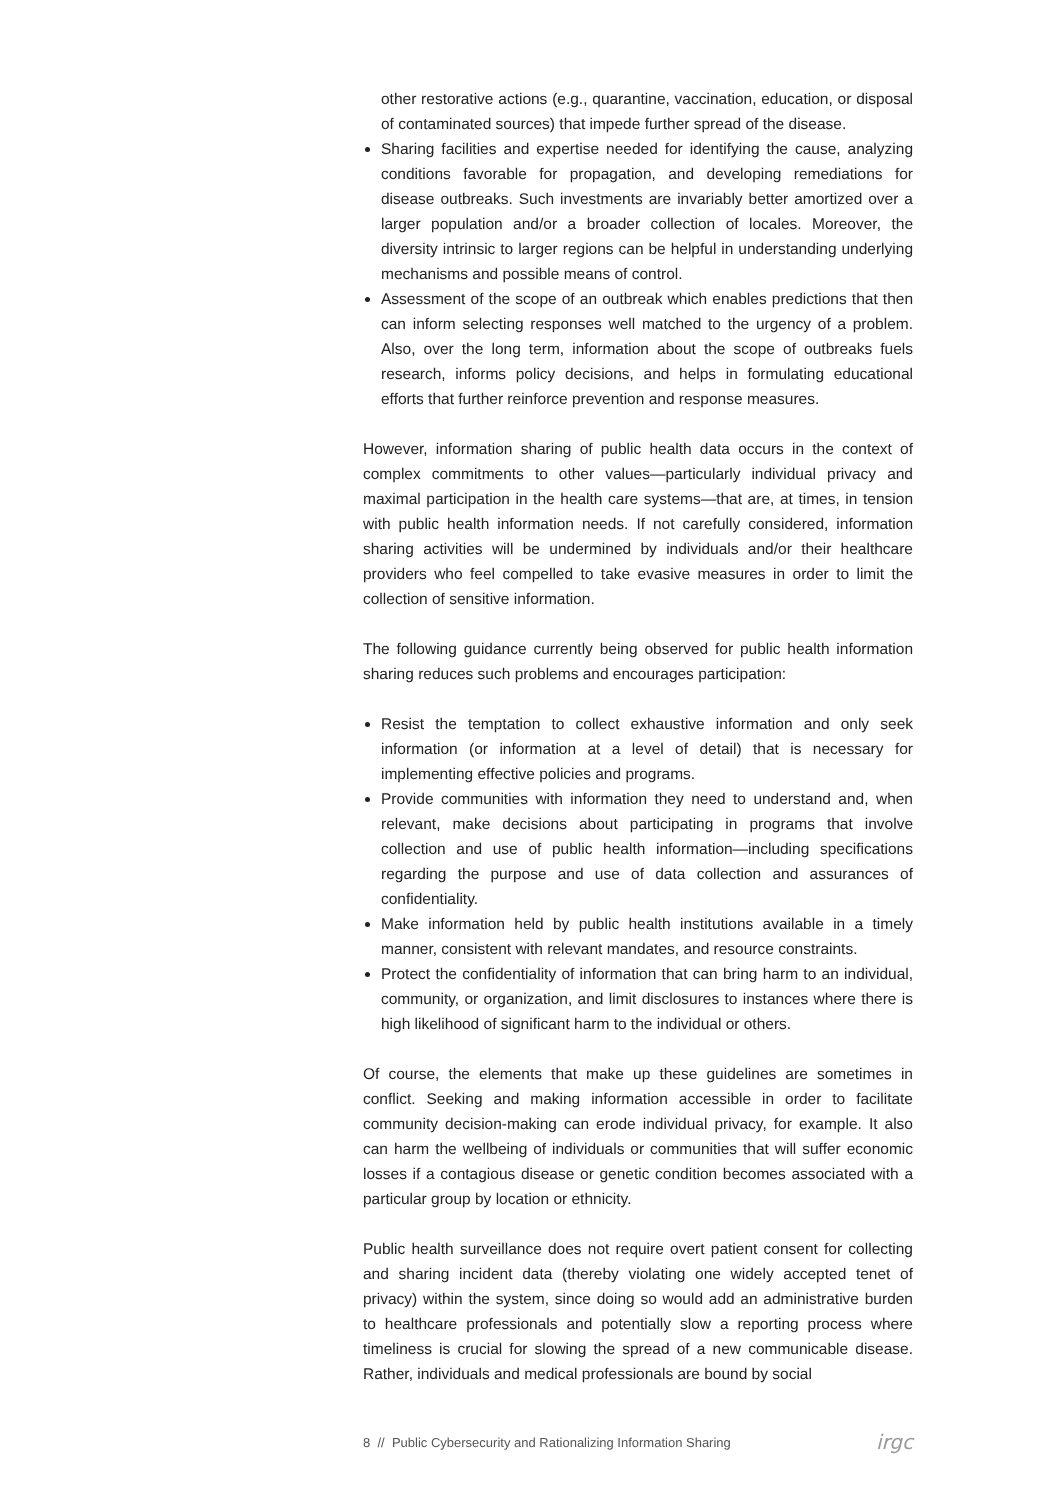other restorative actions (e.g., quarantine, vaccination, education, or disposal of contaminated sources) that impede further spread of the disease.
Sharing facilities and expertise needed for identifying the cause, analyzing conditions favorable for propagation, and developing remediations for disease outbreaks. Such investments are invariably better amortized over a larger population and/or a broader collection of locales. Moreover, the diversity intrinsic to larger regions can be helpful in understanding underlying mechanisms and possible means of control.
Assessment of the scope of an outbreak which enables predictions that then can inform selecting responses well matched to the urgency of a problem. Also, over the long term, information about the scope of outbreaks fuels research, informs policy decisions, and helps in formulating educational efforts that further reinforce prevention and response measures.
However, information sharing of public health data occurs in the context of complex commitments to other values—particularly individual privacy and maximal participation in the health care systems—that are, at times, in tension with public health information needs. If not carefully considered, information sharing activities will be undermined by individuals and/or their healthcare providers who feel compelled to take evasive measures in order to limit the collection of sensitive information.
The following guidance currently being observed for public health information sharing reduces such problems and encourages participation:
Resist the temptation to collect exhaustive information and only seek information (or information at a level of detail) that is necessary for implementing effective policies and programs.
Provide communities with information they need to understand and, when relevant, make decisions about participating in programs that involve collection and use of public health information—including specifications regarding the purpose and use of data collection and assurances of confidentiality.
Make information held by public health institutions available in a timely manner, consistent with relevant mandates, and resource constraints.
Protect the confidentiality of information that can bring harm to an individual, community, or organization, and limit disclosures to instances where there is high likelihood of significant harm to the individual or others.
Of course, the elements that make up these guidelines are sometimes in conflict. Seeking and making information accessible in order to facilitate community decision-making can erode individual privacy, for example. It also can harm the wellbeing of individuals or communities that will suffer economic losses if a contagious disease or genetic condition becomes associated with a particular group by location or ethnicity.
Public health surveillance does not require overt patient consent for collecting and sharing incident data (thereby violating one widely accepted tenet of privacy) within the system, since doing so would add an administrative burden to healthcare professionals and potentially slow a reporting process where timeliness is crucial for slowing the spread of a new communicable disease. Rather, individuals and medical professionals are bound by social
8 // Public Cybersecurity and Rationalizing Information Sharing irgc